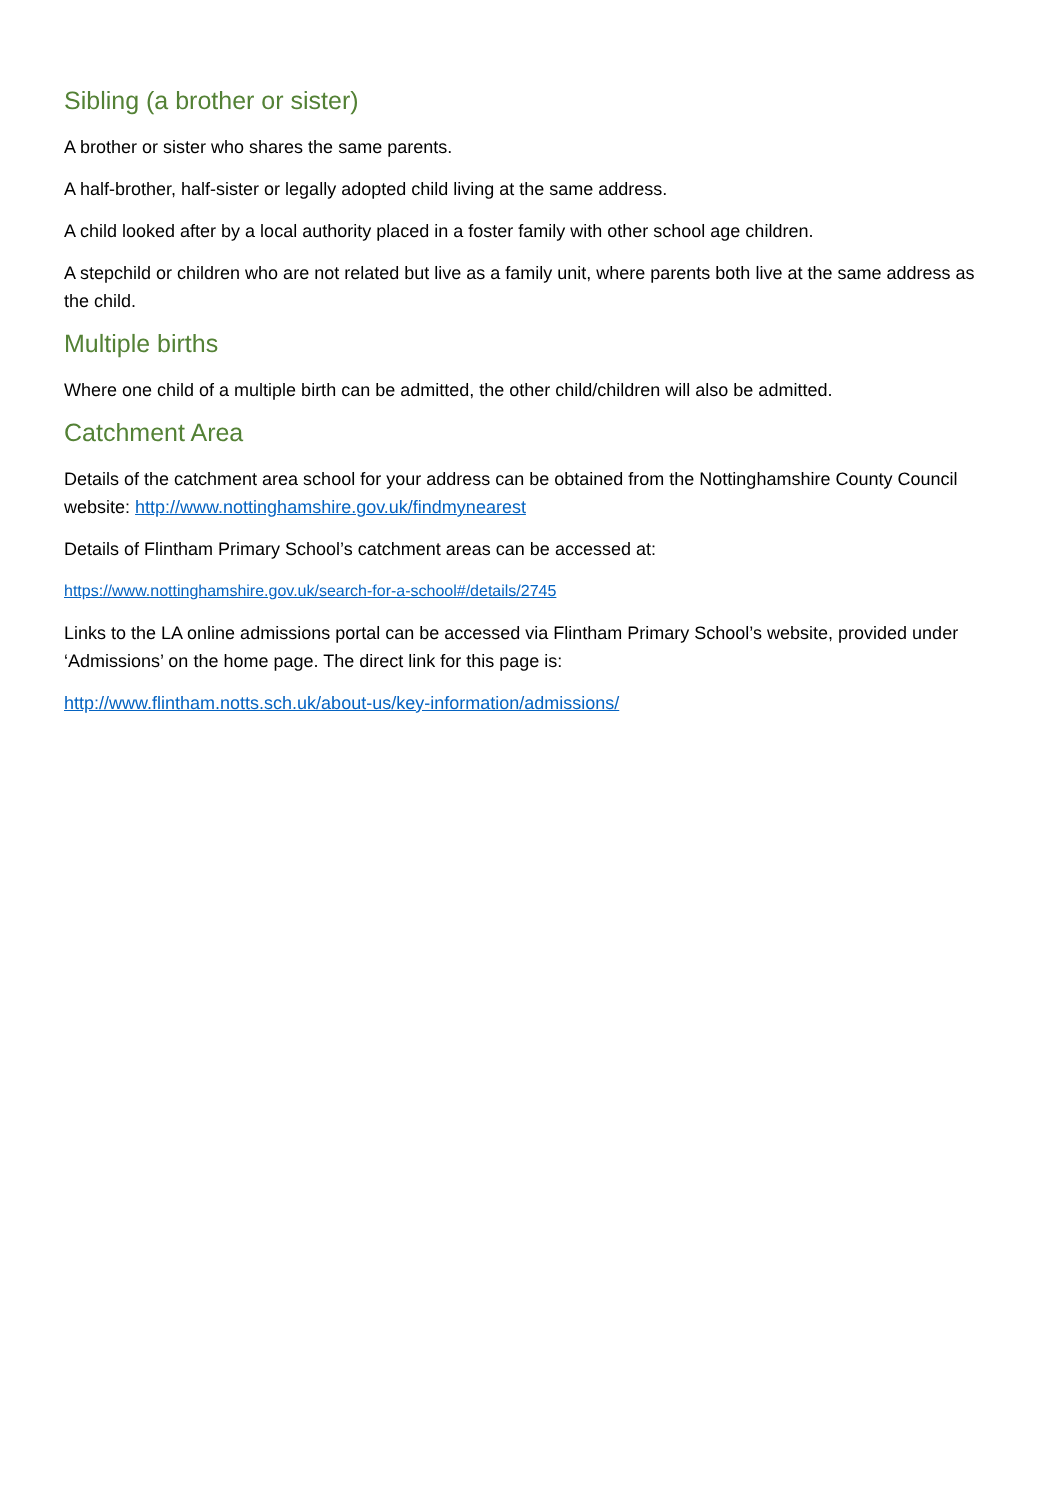Sibling (a brother or sister)
A brother or sister who shares the same parents.
A half-brother, half-sister or legally adopted child living at the same address.
A child looked after by a local authority placed in a foster family with other school age children.
A stepchild or children who are not related but live as a family unit, where parents both live at the same address as the child.
Multiple births
Where one child of a multiple birth can be admitted, the other child/children will also be admitted.
Catchment Area
Details of the catchment area school for your address can be obtained from the Nottinghamshire County Council website: http://www.nottinghamshire.gov.uk/findmynearest
Details of Flintham Primary School’s catchment areas can be accessed at:
https://www.nottinghamshire.gov.uk/search-for-a-school#/details/2745
Links to the LA online admissions portal can be accessed via Flintham Primary School’s website, provided under ‘Admissions’ on the home page. The direct link for this page is:
http://www.flintham.notts.sch.uk/about-us/key-information/admissions/